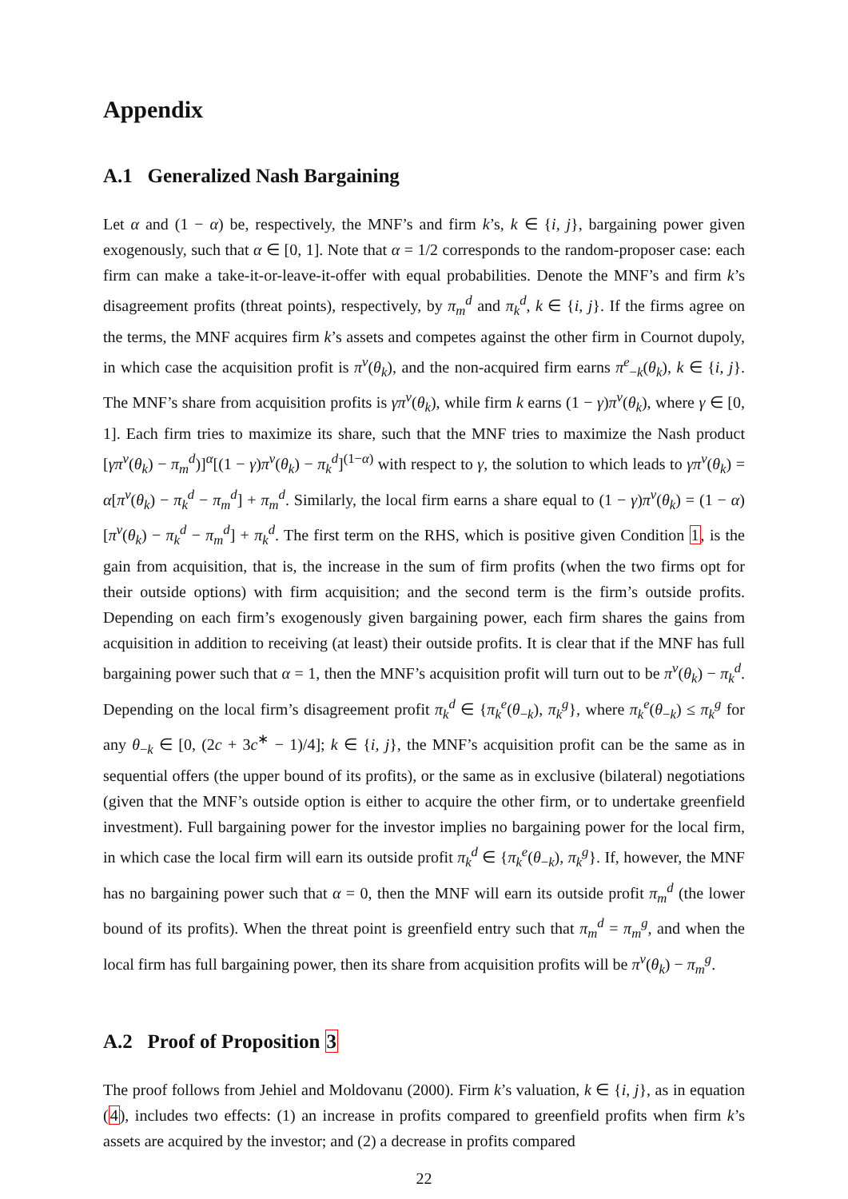Appendix
A.1 Generalized Nash Bargaining
Let α and (1 − α) be, respectively, the MNF’s and firm k’s, k ∈ {i, j}, bargaining power given exogenously, such that α ∈ [0, 1]. Note that α = 1/2 corresponds to the random-proposer case: each firm can make a take-it-or-leave-it-offer with equal probabilities. Denote the MNF’s and firm k’s disagreement profits (threat points), respectively, by π<sub>m</sub><sup>d</sup> and π<sub>k</sub><sup>d</sup>, k ∈ {i, j}. If the firms agree on the terms, the MNF acquires firm k’s assets and competes against the other firm in Cournot dupoly, in which case the acquisition profit is π<sup>v</sup>(θ<sub>k</sub>), and the non-acquired firm earns π<sup>e</sup><sub>−k</sub>(θ<sub>k</sub>), k ∈ {i, j}. The MNF’s share from acquisition profits is γπ<sup>v</sup>(θ<sub>k</sub>), while firm k earns (1 − γ)π<sup>v</sup>(θ<sub>k</sub>), where γ ∈ [0, 1]. Each firm tries to maximize its share, such that the MNF tries to maximize the Nash product [γπ<sup>v</sup>(θ<sub>k</sub>) − π<sub>m</sub><sup>d</sup>)]<sup>α</sup>[(1 − γ)π<sup>v</sup>(θ<sub>k</sub>) − π<sub>k</sub><sup>d</sup>]<sup>(1−α)</sup> with respect to γ, the solution to which leads to γπ<sup>v</sup>(θ<sub>k</sub>) = α[π<sup>v</sup>(θ<sub>k</sub>) − π<sub>k</sub><sup>d</sup> − π<sub>m</sub><sup>d</sup>] + π<sub>m</sub><sup>d</sup>. Similarly, the local firm earns a share equal to (1 − γ)π<sup>v</sup>(θ<sub>k</sub>) = (1 − α)[π<sup>v</sup>(θ<sub>k</sub>) − π<sub>k</sub><sup>d</sup> − π<sub>m</sub><sup>d</sup>] + π<sub>k</sub><sup>d</sup>. The first term on the RHS, which is positive given Condition 1, is the gain from acquisition, that is, the increase in the sum of firm profits (when the two firms opt for their outside options) with firm acquisition; and the second term is the firm’s outside profits. Depending on each firm’s exogenously given bargaining power, each firm shares the gains from acquisition in addition to receiving (at least) their outside profits. It is clear that if the MNF has full bargaining power such that α = 1, then the MNF’s acquisition profit will turn out to be π<sup>v</sup>(θ<sub>k</sub>) − π<sub>k</sub><sup>d</sup>. Depending on the local firm’s disagreement profit π<sub>k</sub><sup>d</sup> ∈ {π<sub>k</sub><sup>e</sup>(θ<sub>−k</sub>), π<sub>k</sub><sup>g</sup>}, where π<sub>k</sub><sup>e</sup>(θ<sub>−k</sub>) ≤ π<sub>k</sub><sup>g</sup> for any θ<sub>−k</sub> ∈ [0, (2c + 3c<sup>∗</sup> − 1)/4]; k ∈ {i, j}, the MNF’s acquisition profit can be the same as in sequential offers (the upper bound of its profits), or the same as in exclusive (bilateral) negotiations (given that the MNF’s outside option is either to acquire the other firm, or to undertake greenfield investment). Full bargaining power for the investor implies no bargaining power for the local firm, in which case the local firm will earn its outside profit π<sub>k</sub><sup>d</sup> ∈ {π<sub>k</sub><sup>e</sup>(θ<sub>−k</sub>), π<sub>k</sub><sup>g</sup>}. If, however, the MNF has no bargaining power such that α = 0, then the MNF will earn its outside profit π<sub>m</sub><sup>d</sup> (the lower bound of its profits). When the threat point is greenfield entry such that π<sub>m</sub><sup>d</sup> = π<sub>m</sub><sup>g</sup>, and when the local firm has full bargaining power, then its share from acquisition profits will be π<sup>v</sup>(θ<sub>k</sub>) − π<sub>m</sub><sup>g</sup>.
A.2 Proof of Proposition 3
The proof follows from Jehiel and Moldovanu (2000). Firm k’s valuation, k ∈ {i, j}, as in equation (4), includes two effects: (1) an increase in profits compared to greenfield profits when firm k’s assets are acquired by the investor; and (2) a decrease in profits compared
22